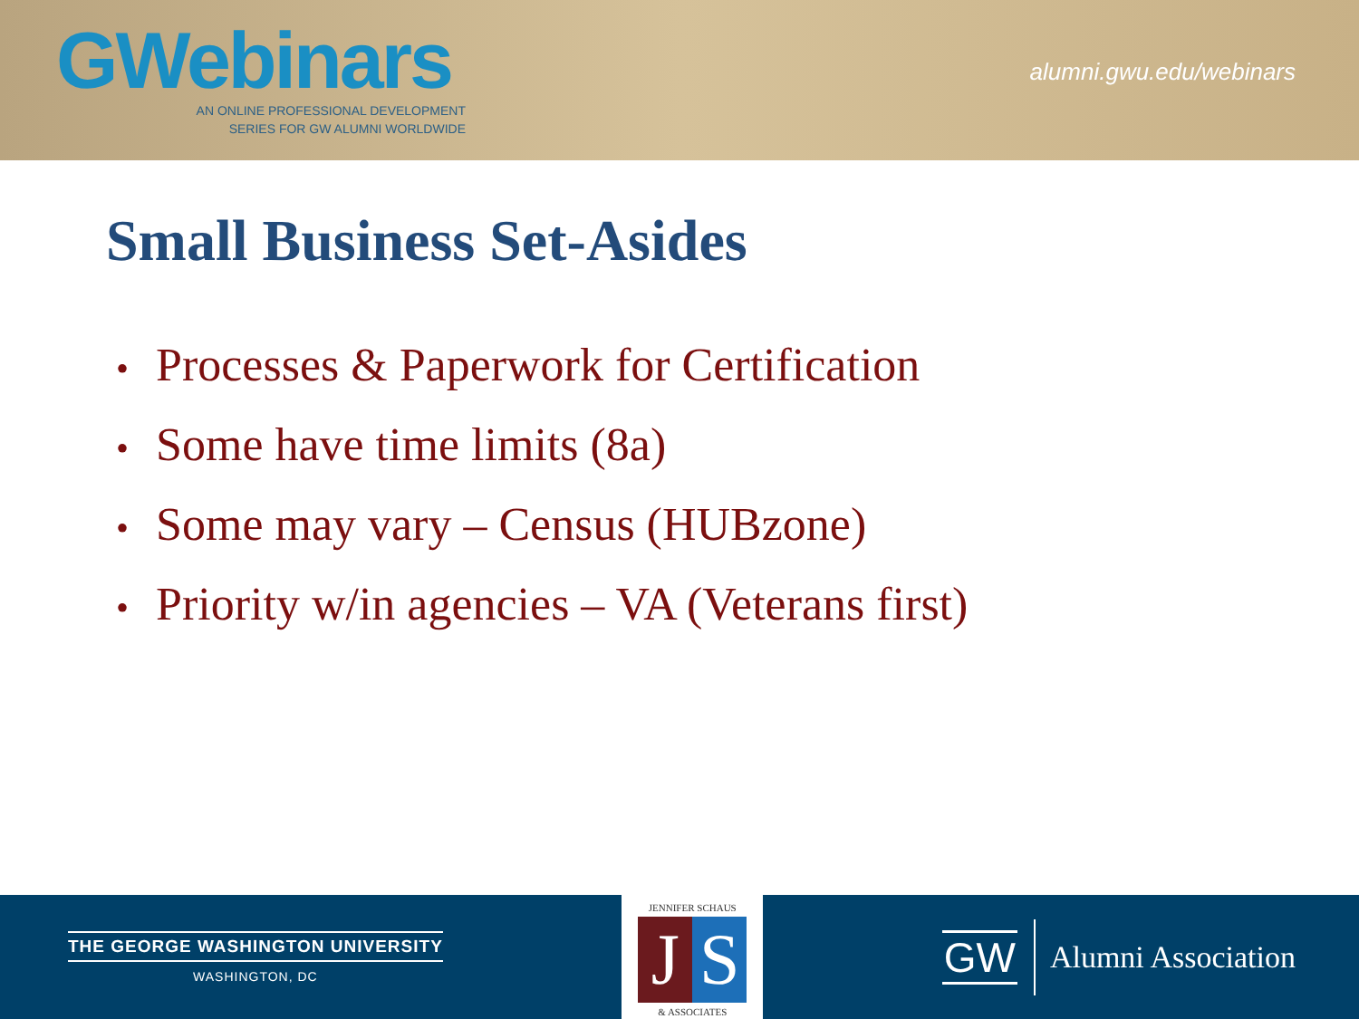GWebinars
AN ONLINE PROFESSIONAL DEVELOPMENT
SERIES FOR GW ALUMNI WORLDWIDE
alumni.gwu.edu/webinars
Small Business Set-Asides
• Processes & Paperwork for Certification
• Some have time limits (8a)
• Some may vary – Census (HUBzone)
• Priority w/in agencies – VA (Veterans first)
THE GEORGE WASHINGTON UNIVERSITY
WASHINGTON, DC
JENNIFER SCHAUS
J S
& ASSOCIATES
GW
Alumni Association